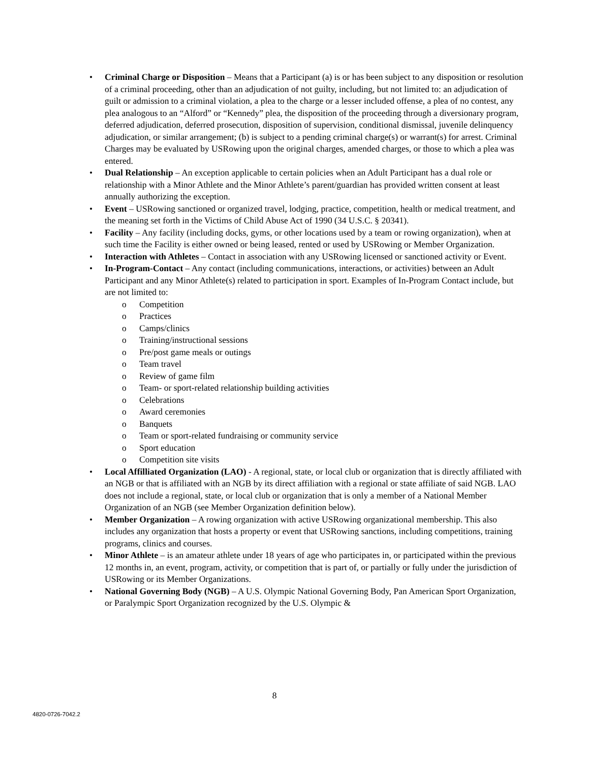• Criminal Charge or Disposition – Means that a Participant (a) is or has been subject to any disposition or resolution of a criminal proceeding, other than an adjudication of not guilty, including, but not limited to: an adjudication of guilt or admission to a criminal violation, a plea to the charge or a lesser included offense, a plea of no contest, any plea analogous to an “Alford” or “Kennedy” plea, the disposition of the proceeding through a diversionary program, deferred adjudication, deferred prosecution, disposition of supervision, conditional dismissal, juvenile delinquency adjudication, or similar arrangement; (b) is subject to a pending criminal charge(s) or warrant(s) for arrest. Criminal Charges may be evaluated by USRowing upon the original charges, amended charges, or those to which a plea was entered.
• Dual Relationship – An exception applicable to certain policies when an Adult Participant has a dual role or relationship with a Minor Athlete and the Minor Athlete’s parent/guardian has provided written consent at least annually authorizing the exception.
• Event – USRowing sanctioned or organized travel, lodging, practice, competition, health or medical treatment, and the meaning set forth in the Victims of Child Abuse Act of 1990 (34 U.S.C. § 20341).
• Facility – Any facility (including docks, gyms, or other locations used by a team or rowing organization), when at such time the Facility is either owned or being leased, rented or used by USRowing or Member Organization.
• Interaction with Athletes – Contact in association with any USRowing licensed or sanctioned activity or Event.
• In-Program-Contact – Any contact (including communications, interactions, or activities) between an Adult Participant and any Minor Athlete(s) related to participation in sport. Examples of In-Program Contact include, but are not limited to:
o Competition
o Practices
o Camps/clinics
o Training/instructional sessions
o Pre/post game meals or outings
o Team travel
o Review of game film
o Team- or sport-related relationship building activities
o Celebrations
o Award ceremonies
o Banquets
o Team or sport-related fundraising or community service
o Sport education
o Competition site visits
• Local Affilliated Organization (LAO) - A regional, state, or local club or organization that is directly affiliated with an NGB or that is affiliated with an NGB by its direct affiliation with a regional or state affiliate of said NGB. LAO does not include a regional, state, or local club or organization that is only a member of a National Member Organization of an NGB (see Member Organization definition below).
• Member Organization – A rowing organization with active USRowing organizational membership. This also includes any organization that hosts a property or event that USRowing sanctions, including competitions, training programs, clinics and courses.
• Minor Athlete – is an amateur athlete under 18 years of age who participates in, or participated within the previous 12 months in, an event, program, activity, or competition that is part of, or partially or fully under the jurisdiction of USRowing or its Member Organizations.
• National Governing Body (NGB) – A U.S. Olympic National Governing Body, Pan American Sport Organization, or Paralympic Sport Organization recognized by the U.S. Olympic &
8
4820-0726-7042.2